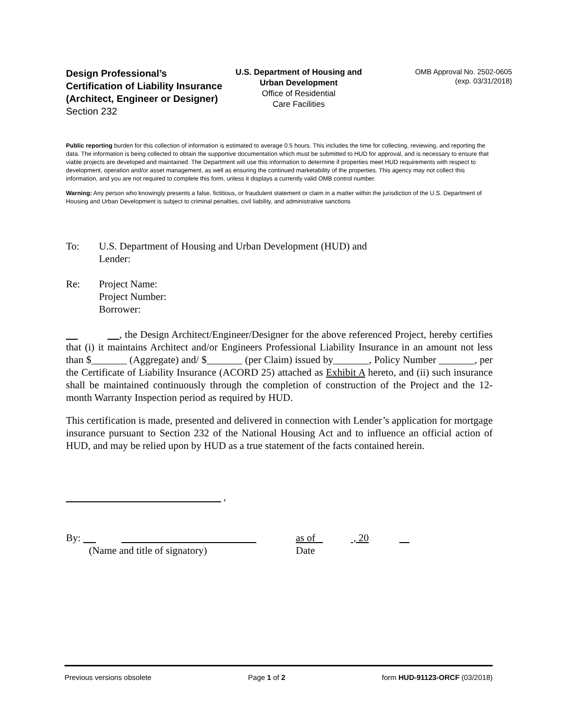Design Professional’s Certification of Liability Insurance
(Architect, Engineer or Designer)
Section 232
U.S. Department of Housing and Urban Development
Office of Residential
Care Facilities
OMB Approval No. 2502-0605
(exp. 03/31/2018)
Public reporting burden for this collection of information is estimated to average 0.5 hours. This includes the time for collecting, reviewing, and reporting the data. The information is being collected to obtain the supportive documentation which must be submitted to HUD for approval, and is necessary to ensure that viable projects are developed and maintained. The Department will use this information to determine if properties meet HUD requirements with respect to development, operation and/or asset management, as well as ensuring the continued marketability of the properties. This agency may not collect this information, and you are not required to complete this form, unless it displays a currently valid OMB control number.
Warning: Any person who knowingly presents a false, fictitious, or fraudulent statement or claim in a matter within the jurisdiction of the U.S. Department of Housing and Urban Development is subject to criminal penalties, civil liability, and administrative sanctions
To: U.S. Department of Housing and Urban Development (HUD) and
Lender:
Re: Project Name:
Project Number:
Borrower:
, the Design Architect/Engineer/Designer for the above referenced Project, hereby certifies that (i) it maintains Architect and/or Engineers Professional Liability Insurance in an amount not less than $_______ (Aggregate) and/ $_______ (per Claim) issued by_______, Policy Number _______, per the Certificate of Liability Insurance (ACORD 25) attached as Exhibit A hereto, and (ii) such insurance shall be maintained continuously through the completion of construction of the Project and the 12-month Warranty Inspection period as required by HUD.
This certification is made, presented and delivered in connection with Lender’s application for mortgage insurance pursuant to Section 232 of the National Housing Act and to influence an official action of HUD, and may be relied upon by HUD as a true statement of the facts contained herein.
,
By:
(Name and title of signatory)
as of , 20
Date
Previous versions obsolete Page 1 of 2 form HUD-91123-ORCF (03/2018)